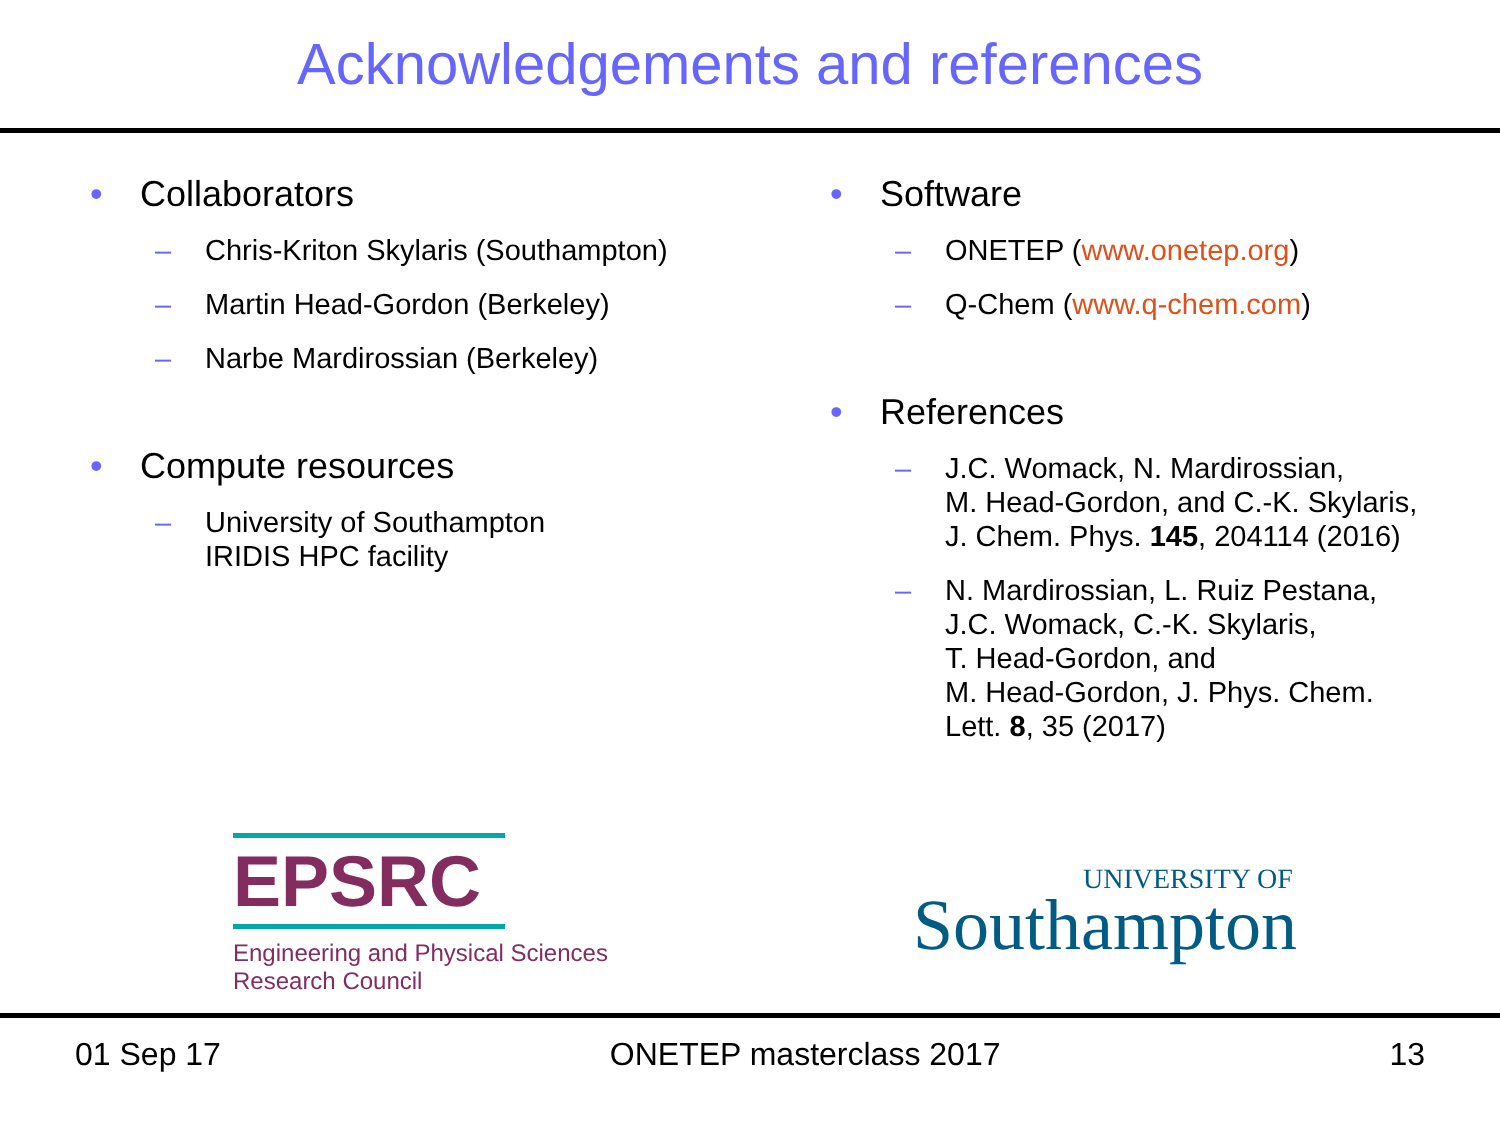Acknowledgements and references
• Collaborators
– Chris-Kriton Skylaris (Southampton)
– Martin Head-Gordon (Berkeley)
– Narbe Mardirossian (Berkeley)
• Compute resources
– University of Southampton
IRIDIS HPC facility
• Software
– ONETEP (www.onetep.org)
– Q-Chem (www.q-chem.com)
• References
– J.C. Womack, N. Mardirossian,
M. Head-Gordon, and C.-K. Skylaris,
J. Chem. Phys. 145, 204114 (2016)
– N. Mardirossian, L. Ruiz Pestana,
J.C. Womack, C.-K. Skylaris,
T. Head-Gordon, and
M. Head-Gordon, J. Phys. Chem.
Lett. 8, 35 (2017)
EPSRC
Engineering and Physical Sciences
Research Council
UNIVERSITY OF
Southampton
01 Sep 17 ONETEP masterclass 2017 13